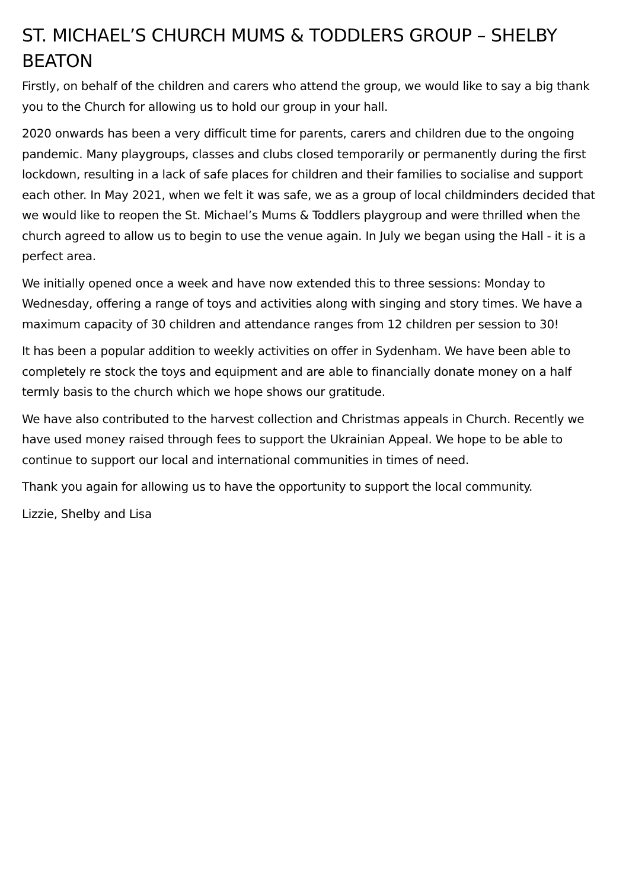ST. MICHAEL’S CHURCH MUMS & TODDLERS GROUP – SHELBY BEATON
Firstly, on behalf of the children and carers who attend the group, we would like to say a big thank you to the Church for allowing us to hold our group in your hall.
2020 onwards has been a very difficult time for parents, carers and children due to the ongoing pandemic. Many playgroups, classes and clubs closed temporarily or permanently during the first lockdown, resulting in a lack of safe places for children and their families to socialise and support each other. In May 2021, when we felt it was safe, we as a group of local childminders decided that we would like to reopen the St. Michael’s Mums & Toddlers playgroup and were thrilled when the church agreed to allow us to begin to use the venue again. In July we began using the Hall - it is a perfect area.
We initially opened once a week and have now extended this to three sessions: Monday to Wednesday, offering a range of toys and activities along with singing and story times. We have a maximum capacity of 30 children and attendance ranges from 12 children per session to 30!
It has been a popular addition to weekly activities on offer in Sydenham. We have been able to completely re stock the toys and equipment and are able to financially donate money on a half termly basis to the church which we hope shows our gratitude.
We have also contributed to the harvest collection and Christmas appeals in Church. Recently we have used money raised through fees to support the Ukrainian Appeal. We hope to be able to continue to support our local and international communities in times of need.
Thank you again for allowing us to have the opportunity to support the local community.
Lizzie, Shelby and Lisa